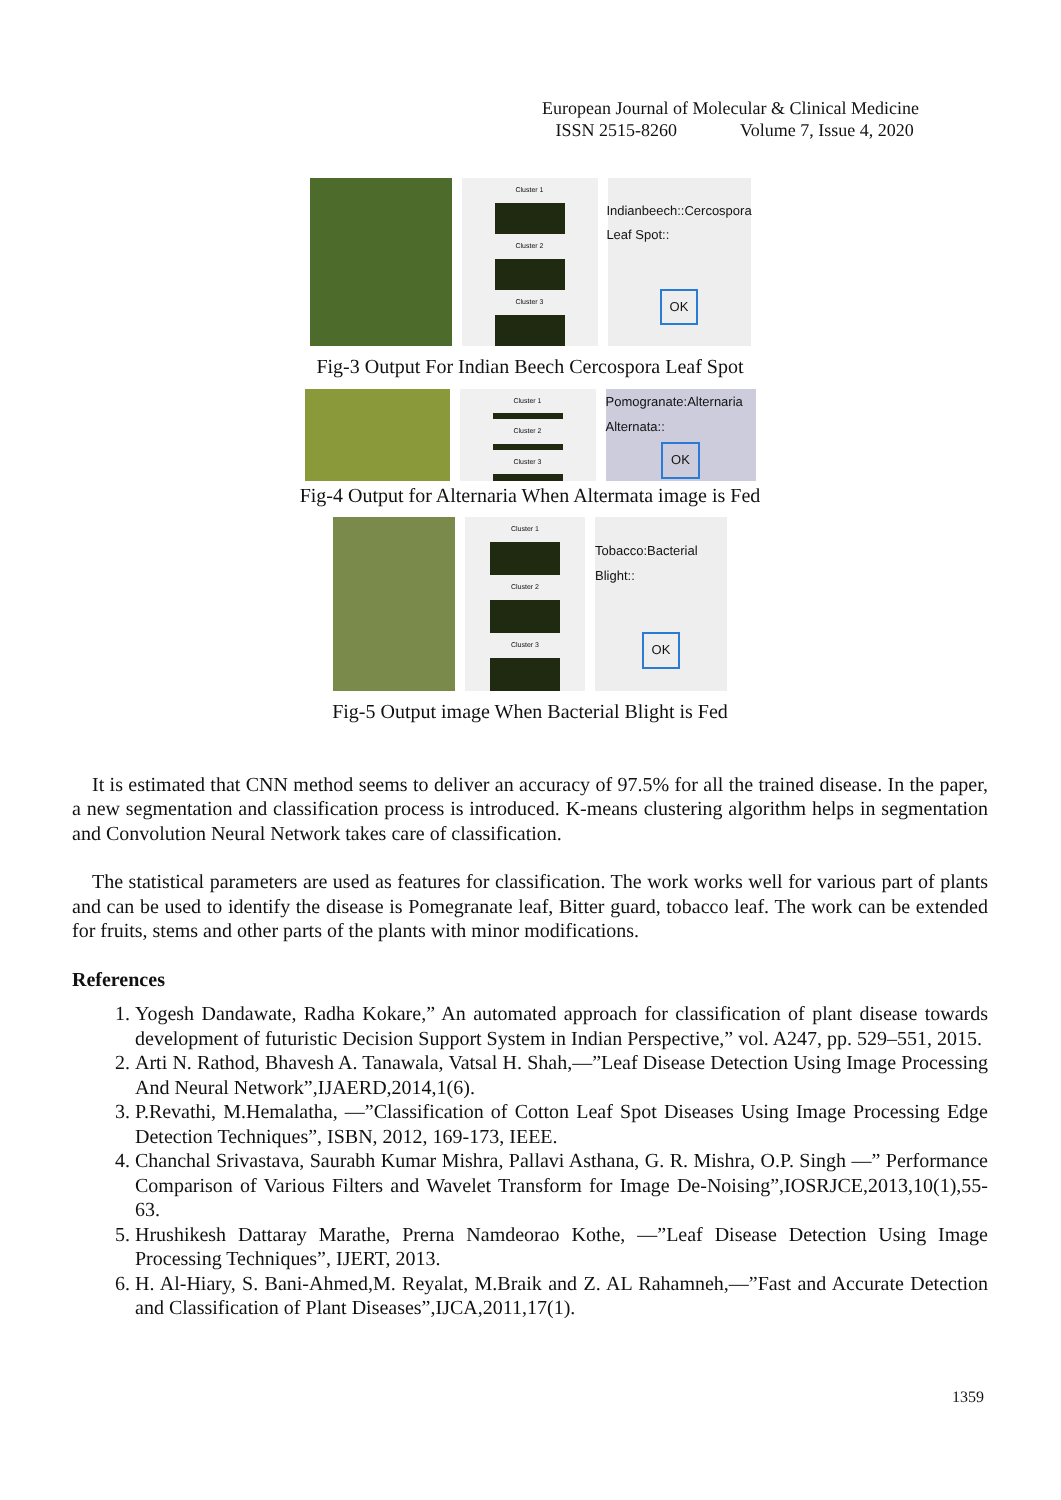European Journal of Molecular & Clinical Medicine
ISSN 2515-8260 Volume 7, Issue 4, 2020
Cluster 1
Cluster 2
Cluster 3
Indianbeech::Cercospora Leaf Spot::
OK
Fig-3 Output For Indian Beech Cercospora Leaf Spot
Cluster 1
Cluster 2
Cluster 3
Pomogranate:Alternaria Alternata::
OK
Fig-4 Output for Alternaria When Altermata image is Fed
Cluster 1
Cluster 2
Cluster 3
Tobacco:Bacterial Blight::
OK
Fig-5 Output image When Bacterial Blight is Fed
It is estimated that CNN method seems to deliver an accuracy of 97.5% for all the trained disease. In the paper, a new segmentation and classification process is introduced. K-means clustering algorithm helps in segmentation and Convolution Neural Network takes care of classification.
The statistical parameters are used as features for classification. The work works well for various part of plants and can be used to identify the disease is Pomegranate leaf, Bitter guard, tobacco leaf. The work can be extended for fruits, stems and other parts of the plants with minor modifications.
References
1. Yogesh Dandawate, Radha Kokare,” An automated approach for classification of plant disease towards development of futuristic Decision Support System in Indian Perspective,” vol. A247, pp. 529–551, 2015.
2. Arti N. Rathod, Bhavesh A. Tanawala, Vatsal H. Shah,―”Leaf Disease Detection Using Image Processing And Neural Network”,IJAERD,2014,1(6).
3. P.Revathi, M.Hemalatha, ―”Classification of Cotton Leaf Spot Diseases Using Image Processing Edge Detection Techniques”, ISBN, 2012, 169-173, IEEE.
4. Chanchal Srivastava, Saurabh Kumar Mishra, Pallavi Asthana, G. R. Mishra, O.P. Singh ―” Performance Comparison of Various Filters and Wavelet Transform for Image De-Noising”,IOSRJCE,2013,10(1),55-63.
5. Hrushikesh Dattaray Marathe, Prerna Namdeorao Kothe, ―”Leaf Disease Detection Using Image Processing Techniques”, IJERT, 2013.
6. H. Al-Hiary, S. Bani-Ahmed,M. Reyalat, M.Braik and Z. AL Rahamneh,―”Fast and Accurate Detection and Classification of Plant Diseases”,IJCA,2011,17(1).
1359